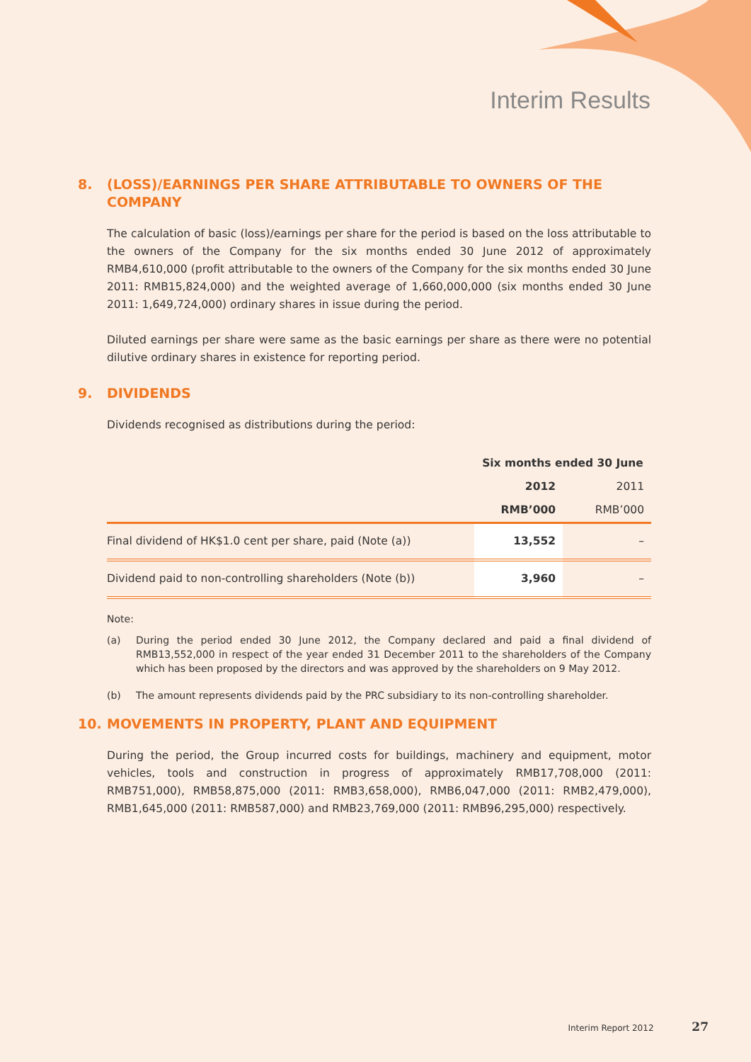Interim Results
8. (LOSS)/EARNINGS PER SHARE ATTRIBUTABLE TO OWNERS OF THE COMPANY
The calculation of basic (loss)/earnings per share for the period is based on the loss attributable to the owners of the Company for the six months ended 30 June 2012 of approximately RMB4,610,000 (profit attributable to the owners of the Company for the six months ended 30 June 2011: RMB15,824,000) and the weighted average of 1,660,000,000 (six months ended 30 June 2011: 1,649,724,000) ordinary shares in issue during the period.
Diluted earnings per share were same as the basic earnings per share as there were no potential dilutive ordinary shares in existence for reporting period.
9. DIVIDENDS
Dividends recognised as distributions during the period:
| | Six months ended 30 June | |
| --- | --- | --- |
| | 2012 | 2011 |
| | RMB’000 | RMB’000 |
| Final dividend of HK$1.0 cent per share, paid (Note (a)) | 13,552 | – |
| Dividend paid to non-controlling shareholders (Note (b)) | 3,960 | – |
Note:
(a) During the period ended 30 June 2012, the Company declared and paid a final dividend of RMB13,552,000 in respect of the year ended 31 December 2011 to the shareholders of the Company which has been proposed by the directors and was approved by the shareholders on 9 May 2012.
(b) The amount represents dividends paid by the PRC subsidiary to its non-controlling shareholder.
10. MOVEMENTS IN PROPERTY, PLANT AND EQUIPMENT
During the period, the Group incurred costs for buildings, machinery and equipment, motor vehicles, tools and construction in progress of approximately RMB17,708,000 (2011: RMB751,000), RMB58,875,000 (2011: RMB3,658,000), RMB6,047,000 (2011: RMB2,479,000), RMB1,645,000 (2011: RMB587,000) and RMB23,769,000 (2011: RMB96,295,000) respectively.
Interim Report 2012 27